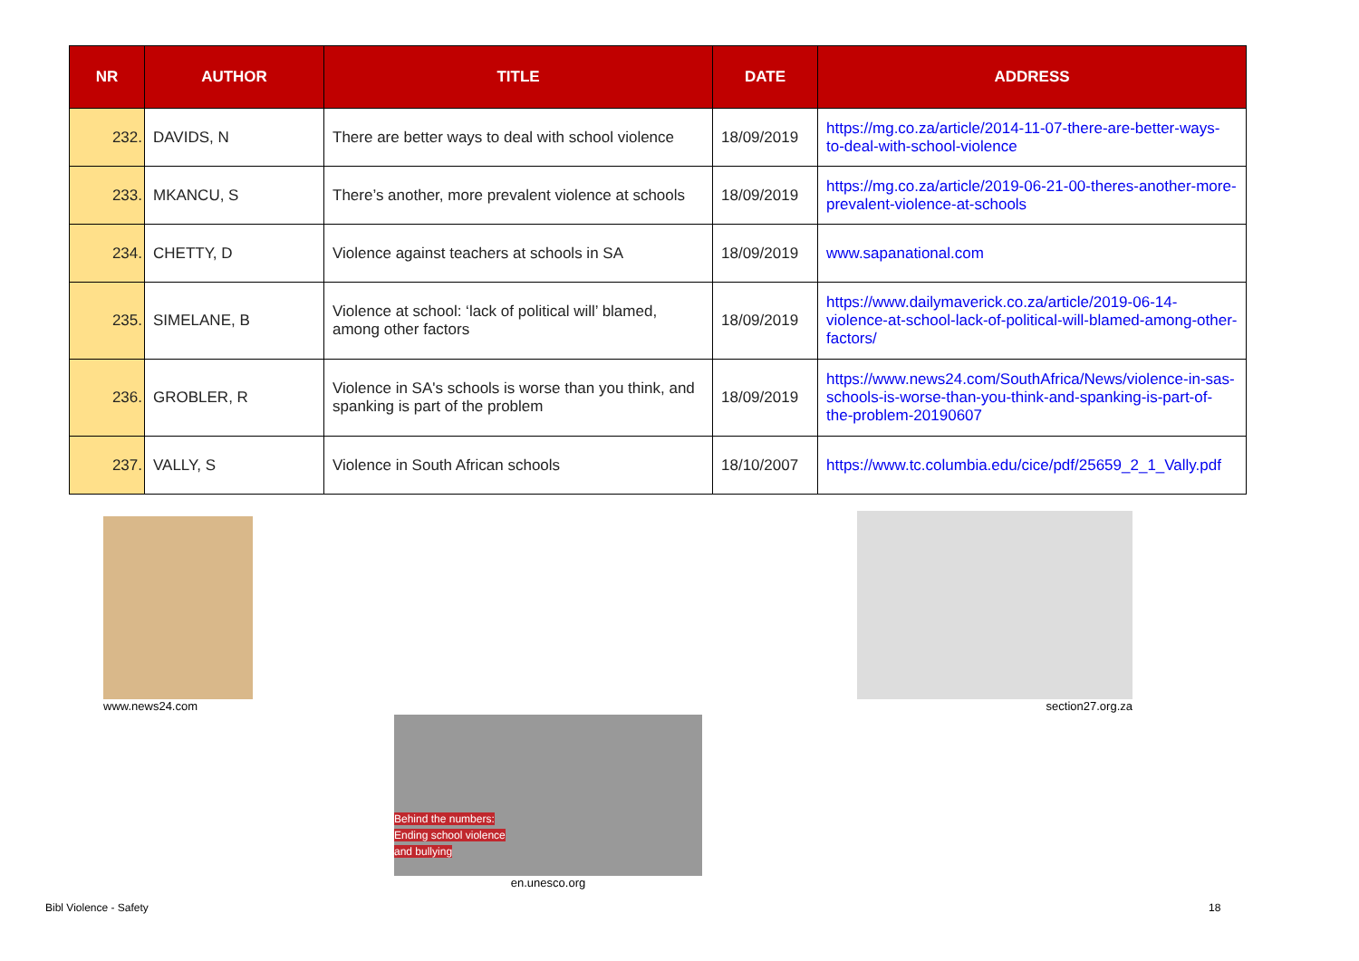| NR | AUTHOR | TITLE | DATE | ADDRESS |
| --- | --- | --- | --- | --- |
| 232. | DAVIDS, N | There are better ways to deal with school violence | 18/09/2019 | https://mg.co.za/article/2014-11-07-there-are-better-ways-to-deal-with-school-violence |
| 233. | MKANCU, S | There’s another, more prevalent violence at schools | 18/09/2019 | https://mg.co.za/article/2019-06-21-00-theres-another-more-prevalent-violence-at-schools |
| 234. | CHETTY, D | Violence against teachers at schools in SA | 18/09/2019 | www.sapanational.com |
| 235. | SIMELANE, B | Violence at school: ‘lack of political will’ blamed, among other factors | 18/09/2019 | https://www.dailymaverick.co.za/article/2019-06-14-violence-at-school-lack-of-political-will-blamed-among-other-factors/ |
| 236. | GROBLER, R | Violence in SA's schools is worse than you think, and spanking is part of the problem | 18/09/2019 | https://www.news24.com/SouthAfrica/News/violence-in-sas-schools-is-worse-than-you-think-and-spanking-is-part-of-the-problem-20190607 |
| 237. | VALLY, S | Violence in South African schools | 18/10/2007 | https://www.tc.columbia.edu/cice/pdf/25659_2_1_Vally.pdf |
www.news24.com section27.org.za
Behind the numbers:
Ending school violence
and bullying
en.unesco.org
Bibl Violence - Safety 18